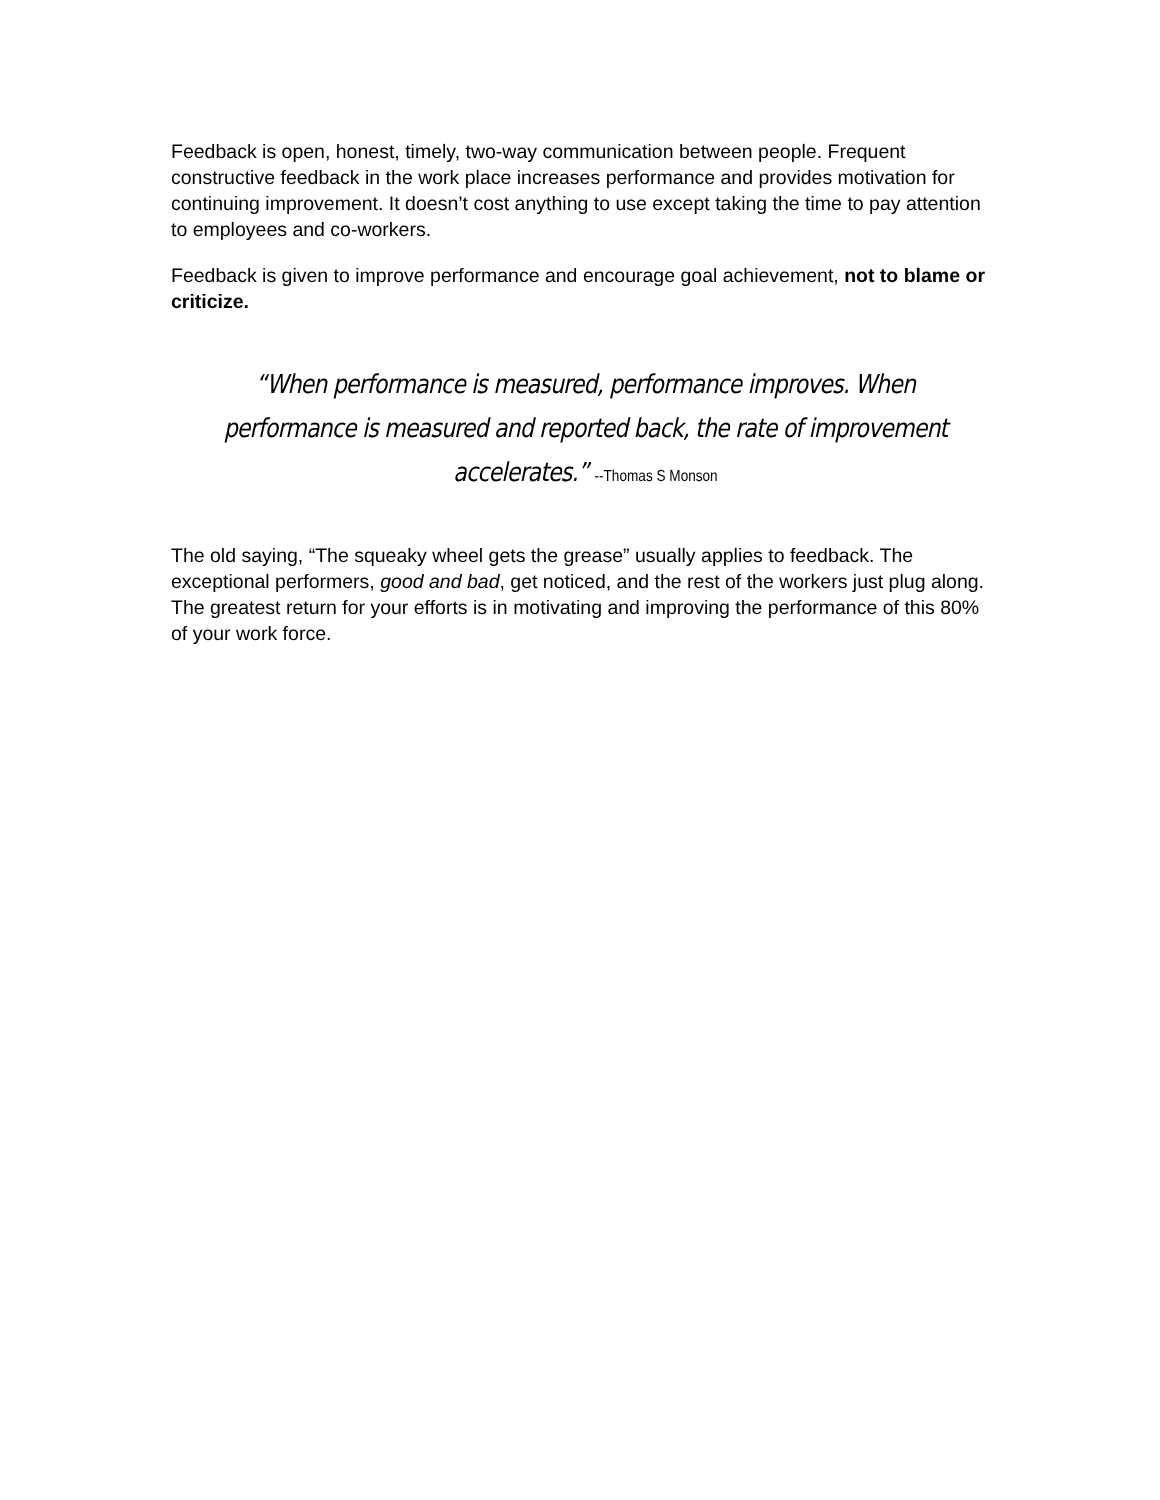Feedback is open, honest, timely, two-way communication between people. Frequent constructive feedback in the work place increases performance and provides motivation for continuing improvement. It doesn’t cost anything to use except taking the time to pay attention to employees and co-workers.
Feedback is given to improve performance and encourage goal achievement, not to blame or criticize.
“When performance is measured, performance improves. When performance is measured and reported back, the rate of improvement accelerates.” --Thomas S Monson
The old saying, “The squeaky wheel gets the grease” usually applies to feedback. The exceptional performers, good and bad, get noticed, and the rest of the workers just plug along. The greatest return for your efforts is in motivating and improving the performance of this 80% of your work force.